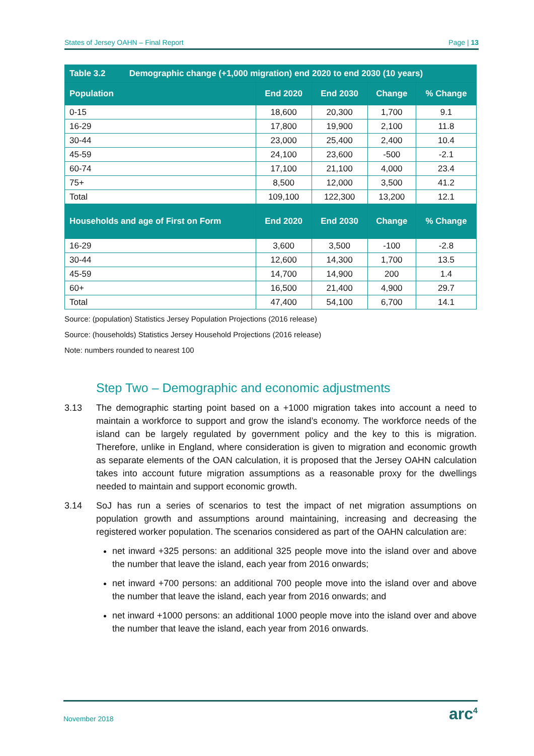States of Jersey OAHN – Final Report Page | 13
| Table 3.2 Demographic change (+1,000 migration) end 2020 to end 2030 (10 years) | | | | |
| --- | --- | --- | --- | --- |
| Population | End 2020 | End 2030 | Change | % Change |
| 0-15 | 18,600 | 20,300 | 1,700 | 9.1 |
| 16-29 | 17,800 | 19,900 | 2,100 | 11.8 |
| 30-44 | 23,000 | 25,400 | 2,400 | 10.4 |
| 45-59 | 24,100 | 23,600 | -500 | -2.1 |
| 60-74 | 17,100 | 21,100 | 4,000 | 23.4 |
| 75+ | 8,500 | 12,000 | 3,500 | 41.2 |
| Total | 109,100 | 122,300 | 13,200 | 12.1 |
| Households and age of First on Form | End 2020 | End 2030 | Change | % Change |
| 16-29 | 3,600 | 3,500 | -100 | -2.8 |
| 30-44 | 12,600 | 14,300 | 1,700 | 13.5 |
| 45-59 | 14,700 | 14,900 | 200 | 1.4 |
| 60+ | 16,500 | 21,400 | 4,900 | 29.7 |
| Total | 47,400 | 54,100 | 6,700 | 14.1 |
Source: (population) Statistics Jersey Population Projections (2016 release)
Source: (households) Statistics Jersey Household Projections (2016 release)
Note: numbers rounded to nearest 100
Step Two – Demographic and economic adjustments
3.13 The demographic starting point based on a +1000 migration takes into account a need to maintain a workforce to support and grow the island’s economy. The workforce needs of the island can be largely regulated by government policy and the key to this is migration. Therefore, unlike in England, where consideration is given to migration and economic growth as separate elements of the OAN calculation, it is proposed that the Jersey OAHN calculation takes into account future migration assumptions as a reasonable proxy for the dwellings needed to maintain and support economic growth.
3.14 SoJ has run a series of scenarios to test the impact of net migration assumptions on population growth and assumptions around maintaining, increasing and decreasing the registered worker population. The scenarios considered as part of the OAHN calculation are:
net inward +325 persons: an additional 325 people move into the island over and above the number that leave the island, each year from 2016 onwards;
net inward +700 persons: an additional 700 people move into the island over and above the number that leave the island, each year from 2016 onwards; and
net inward +1000 persons: an additional 1000 people move into the island over and above the number that leave the island, each year from 2016 onwards.
November 2018 arc<sup>4</sup>